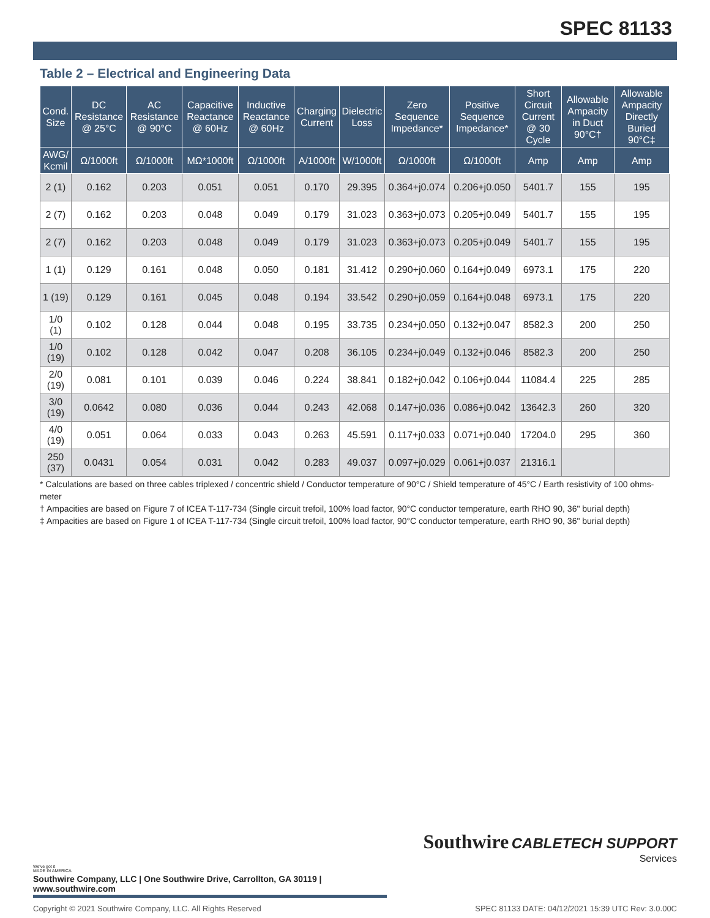SPEC 81133
Table 2 – Electrical and Engineering Data
| Cond. Size | DC Resistance @ 25°C | AC Resistance @ 90°C | Capacitive Reactance @ 60Hz | Inductive Reactance @ 60Hz | Charging Current | Dielectric Loss | Zero Sequence Impedance* | Positive Sequence Impedance* | Short Circuit Current @ 30 Cycle | Allowable Ampacity in Duct 90°C† | Allowable Ampacity Directly Buried 90°C‡ |
| --- | --- | --- | --- | --- | --- | --- | --- | --- | --- | --- | --- |
| AWG/ Kcmil | Ω/1000ft | Ω/1000ft | MΩ*1000ft | Ω/1000ft | A/1000ft | W/1000ft | Ω/1000ft | Ω/1000ft | Amp | Amp | Amp |
| 2 (1) | 0.162 | 0.203 | 0.051 | 0.051 | 0.170 | 29.395 | 0.364+j0.074 | 0.206+j0.050 | 5401.7 | 155 | 195 |
| 2 (7) | 0.162 | 0.203 | 0.048 | 0.049 | 0.179 | 31.023 | 0.363+j0.073 | 0.205+j0.049 | 5401.7 | 155 | 195 |
| 2 (7) | 0.162 | 0.203 | 0.048 | 0.049 | 0.179 | 31.023 | 0.363+j0.073 | 0.205+j0.049 | 5401.7 | 155 | 195 |
| 1 (1) | 0.129 | 0.161 | 0.048 | 0.050 | 0.181 | 31.412 | 0.290+j0.060 | 0.164+j0.049 | 6973.1 | 175 | 220 |
| 1 (19) | 0.129 | 0.161 | 0.045 | 0.048 | 0.194 | 33.542 | 0.290+j0.059 | 0.164+j0.048 | 6973.1 | 175 | 220 |
| 1/0 (1) | 0.102 | 0.128 | 0.044 | 0.048 | 0.195 | 33.735 | 0.234+j0.050 | 0.132+j0.047 | 8582.3 | 200 | 250 |
| 1/0 (19) | 0.102 | 0.128 | 0.042 | 0.047 | 0.208 | 36.105 | 0.234+j0.049 | 0.132+j0.046 | 8582.3 | 200 | 250 |
| 2/0 (19) | 0.081 | 0.101 | 0.039 | 0.046 | 0.224 | 38.841 | 0.182+j0.042 | 0.106+j0.044 | 11084.4 | 225 | 285 |
| 3/0 (19) | 0.0642 | 0.080 | 0.036 | 0.044 | 0.243 | 42.068 | 0.147+j0.036 | 0.086+j0.042 | 13642.3 | 260 | 320 |
| 4/0 (19) | 0.051 | 0.064 | 0.033 | 0.043 | 0.263 | 45.591 | 0.117+j0.033 | 0.071+j0.040 | 17204.0 | 295 | 360 |
| 250 (37) | 0.0431 | 0.054 | 0.031 | 0.042 | 0.283 | 49.037 | 0.097+j0.029 | 0.061+j0.037 | 21316.1 | | |
* Calculations are based on three cables triplexed / concentric shield / Conductor temperature of 90°C / Shield temperature of 45°C / Earth resistivity of 100 ohms-meter
† Ampacities are based on Figure 7 of ICEA T-117-734 (Single circuit trefoil, 100% load factor, 90°C conductor temperature, earth RHO 90, 36" burial depth)
‡ Ampacities are based on Figure 1 of ICEA T-117-734 (Single circuit trefoil, 100% load factor, 90°C conductor temperature, earth RHO 90, 36" burial depth)
We've got it
MADE IN AMERICA
Southwire Company, LLC | One Southwire Drive, Carrollton, GA 30119 | www.southwire.com
Southwire CABLETECH SUPPORT
Services
Copyright © 2021 Southwire Company, LLC. All Rights Reserved SPEC 81133 DATE: 04/12/2021 15:39 UTC Rev: 3.0.00C